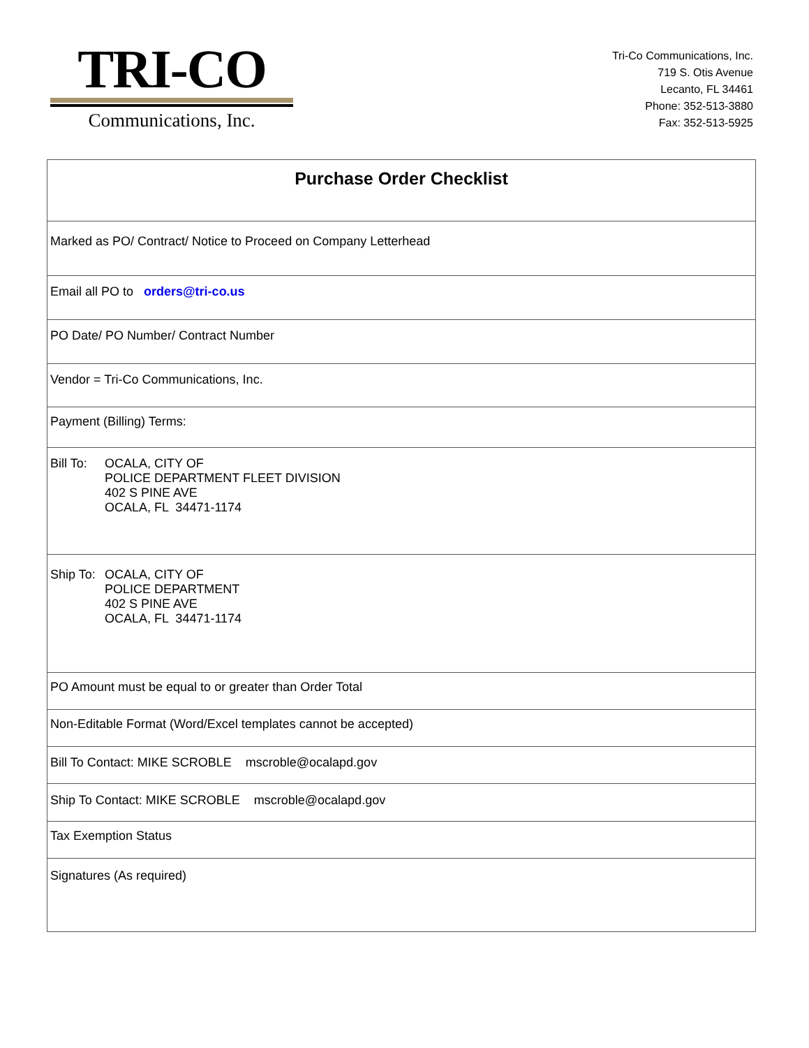TRI-CO
Communications, Inc.
Tri-Co Communications, Inc.
719 S. Otis Avenue
Lecanto, FL 34461
Phone: 352-513-3880
Fax: 352-513-5925
| Purchase Order Checklist |
| Marked as PO/ Contract/ Notice to Proceed on Company Letterhead |
| Email all PO to orders@tri-co.us |
| PO Date/ PO Number/ Contract Number |
| Vendor = Tri-Co Communications, Inc. |
| Payment (Billing) Terms: |
| / Bill To: / OCALA, CITY OF POLICE DEPARTMENT FLEET DIVISION 402 S PINE AVE OCALA, FL 34471-1174 / |
| / Ship To: / OCALA, CITY OF POLICE DEPARTMENT 402 S PINE AVE OCALA, FL 34471-1174 / |
| PO Amount must be equal to or greater than Order Total |
| Non-Editable Format (Word/Excel templates cannot be accepted) |
| Bill To Contact: MIKE SCROBLE mscroble@ocalapd.gov |
| Ship To Contact: MIKE SCROBLE mscroble@ocalapd.gov |
| Tax Exemption Status |
| Signatures (As required) |